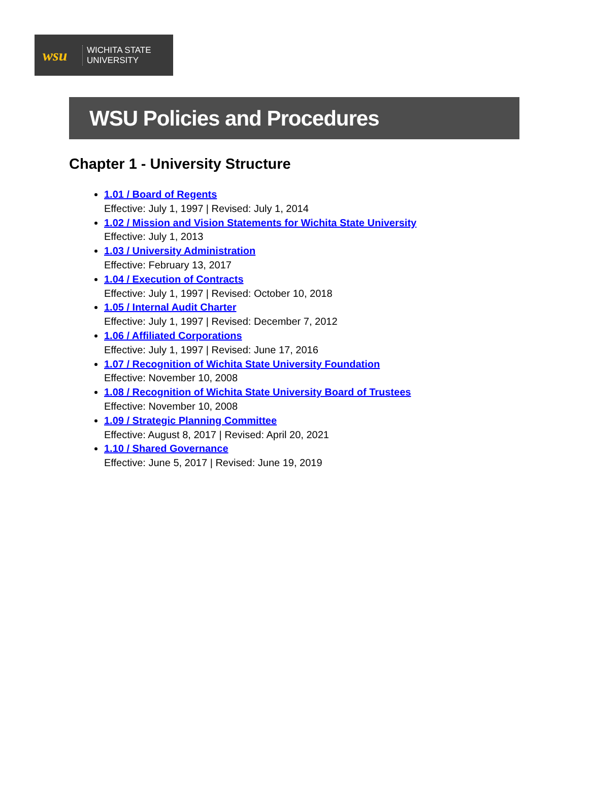wsu
WICHITA STATE
UNIVERSITY
WSU Policies and Procedures
Chapter 1 - University Structure
1.01 / Board of Regents
Effective: July 1, 1997 | Revised: July 1, 2014
1.02 / Mission and Vision Statements for Wichita State University
Effective: July 1, 2013
1.03 / University Administration
Effective: February 13, 2017
1.04 / Execution of Contracts
Effective: July 1, 1997 | Revised: October 10, 2018
1.05 / Internal Audit Charter
Effective: July 1, 1997 | Revised: December 7, 2012
1.06 / Affiliated Corporations
Effective: July 1, 1997 | Revised: June 17, 2016
1.07 / Recognition of Wichita State University Foundation
Effective: November 10, 2008
1.08 / Recognition of Wichita State University Board of Trustees
Effective: November 10, 2008
1.09 / Strategic Planning Committee
Effective: August 8, 2017 | Revised: April 20, 2021
1.10 / Shared Governance
Effective: June 5, 2017 | Revised: June 19, 2019